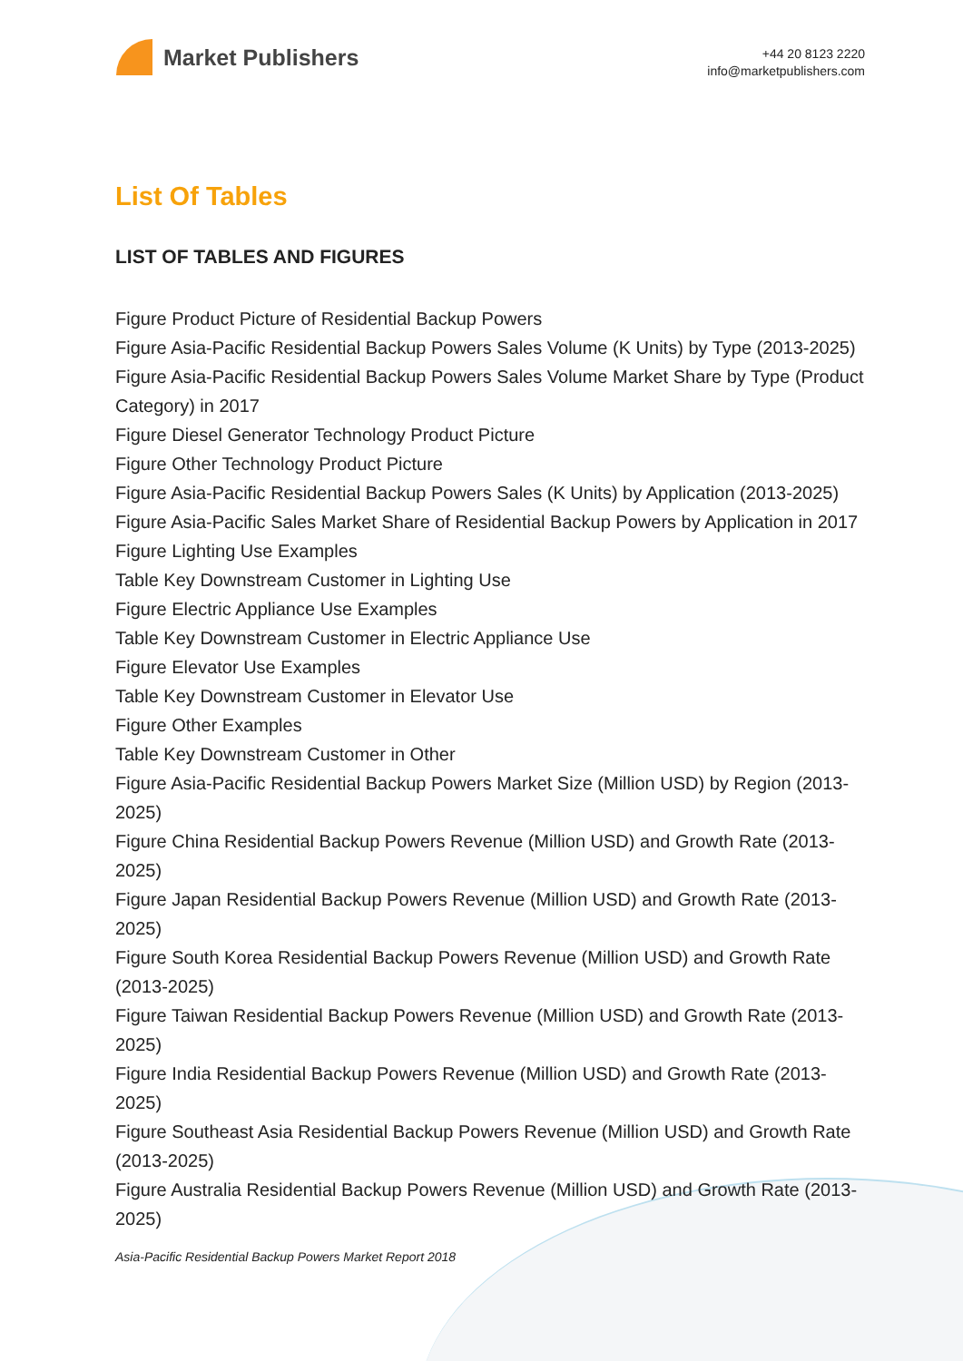Market Publishers
+44 20 8123 2220
info@marketpublishers.com
List Of Tables
LIST OF TABLES AND FIGURES
Figure Product Picture of Residential Backup Powers
Figure Asia-Pacific Residential Backup Powers Sales Volume (K Units) by Type (2013-2025)
Figure Asia-Pacific Residential Backup Powers Sales Volume Market Share by Type (Product Category) in 2017
Figure Diesel Generator Technology Product Picture
Figure Other Technology Product Picture
Figure Asia-Pacific Residential Backup Powers Sales (K Units) by Application (2013-2025)
Figure Asia-Pacific Sales Market Share of Residential Backup Powers by Application in 2017
Figure Lighting Use Examples
Table Key Downstream Customer in Lighting Use
Figure Electric Appliance Use Examples
Table Key Downstream Customer in Electric Appliance Use
Figure Elevator Use Examples
Table Key Downstream Customer in Elevator Use
Figure Other Examples
Table Key Downstream Customer in Other
Figure Asia-Pacific Residential Backup Powers Market Size (Million USD) by Region (2013-2025)
Figure China Residential Backup Powers Revenue (Million USD) and Growth Rate (2013-2025)
Figure Japan Residential Backup Powers Revenue (Million USD) and Growth Rate (2013-2025)
Figure South Korea Residential Backup Powers Revenue (Million USD) and Growth Rate (2013-2025)
Figure Taiwan Residential Backup Powers Revenue (Million USD) and Growth Rate (2013-2025)
Figure India Residential Backup Powers Revenue (Million USD) and Growth Rate (2013-2025)
Figure Southeast Asia Residential Backup Powers Revenue (Million USD) and Growth Rate (2013-2025)
Figure Australia Residential Backup Powers Revenue (Million USD) and Growth Rate (2013-2025)
Asia-Pacific Residential Backup Powers Market Report 2018